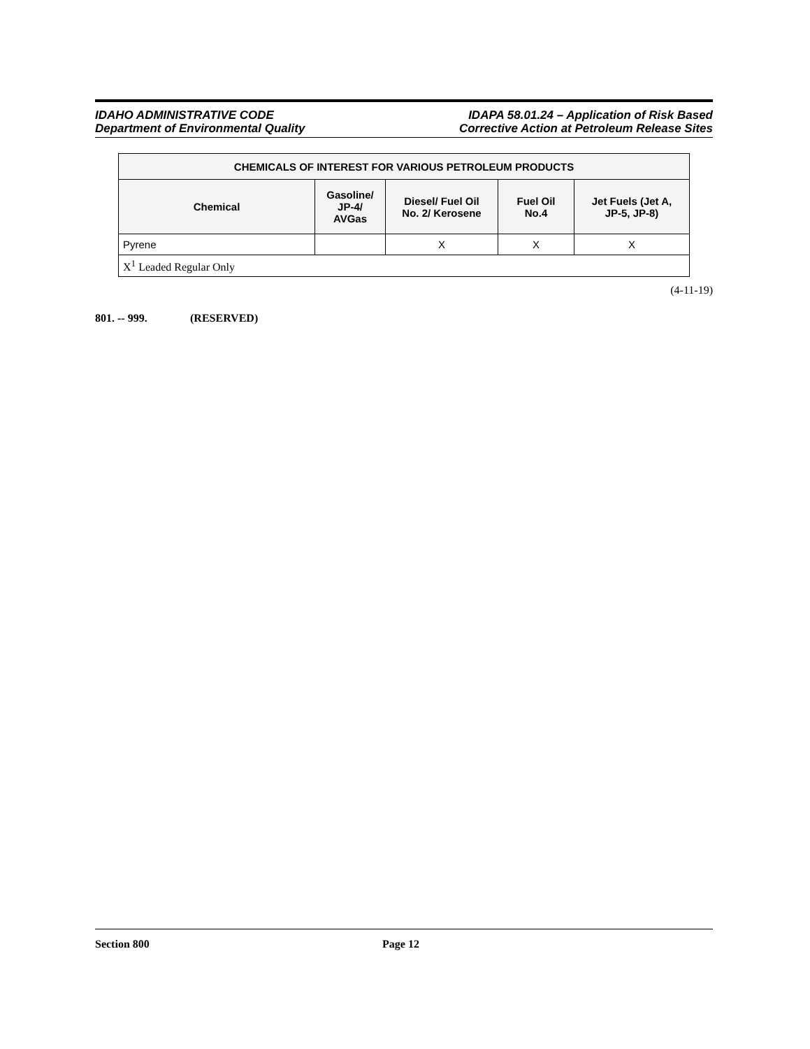IDAHO ADMINISTRATIVE CODE
Department of Environmental Quality
IDAPA 58.01.24 – Application of Risk Based
Corrective Action at Petroleum Release Sites
| CHEMICALS OF INTEREST FOR VARIOUS PETROLEUM PRODUCTS | | | | |
| --- | --- | --- | --- | --- |
| Chemical | Gasoline/ JP-4/ AVGas | Diesel/ Fuel Oil No. 2/ Kerosene | Fuel Oil No.4 | Jet Fuels (Jet A, JP-5, JP-8) |
| Pyrene | | X | X | X |
| X<sup>1</sup> Leaded Regular Only | | | | |
(4-11-19)
801. -- 999. (RESERVED)
Section 800 Page 12